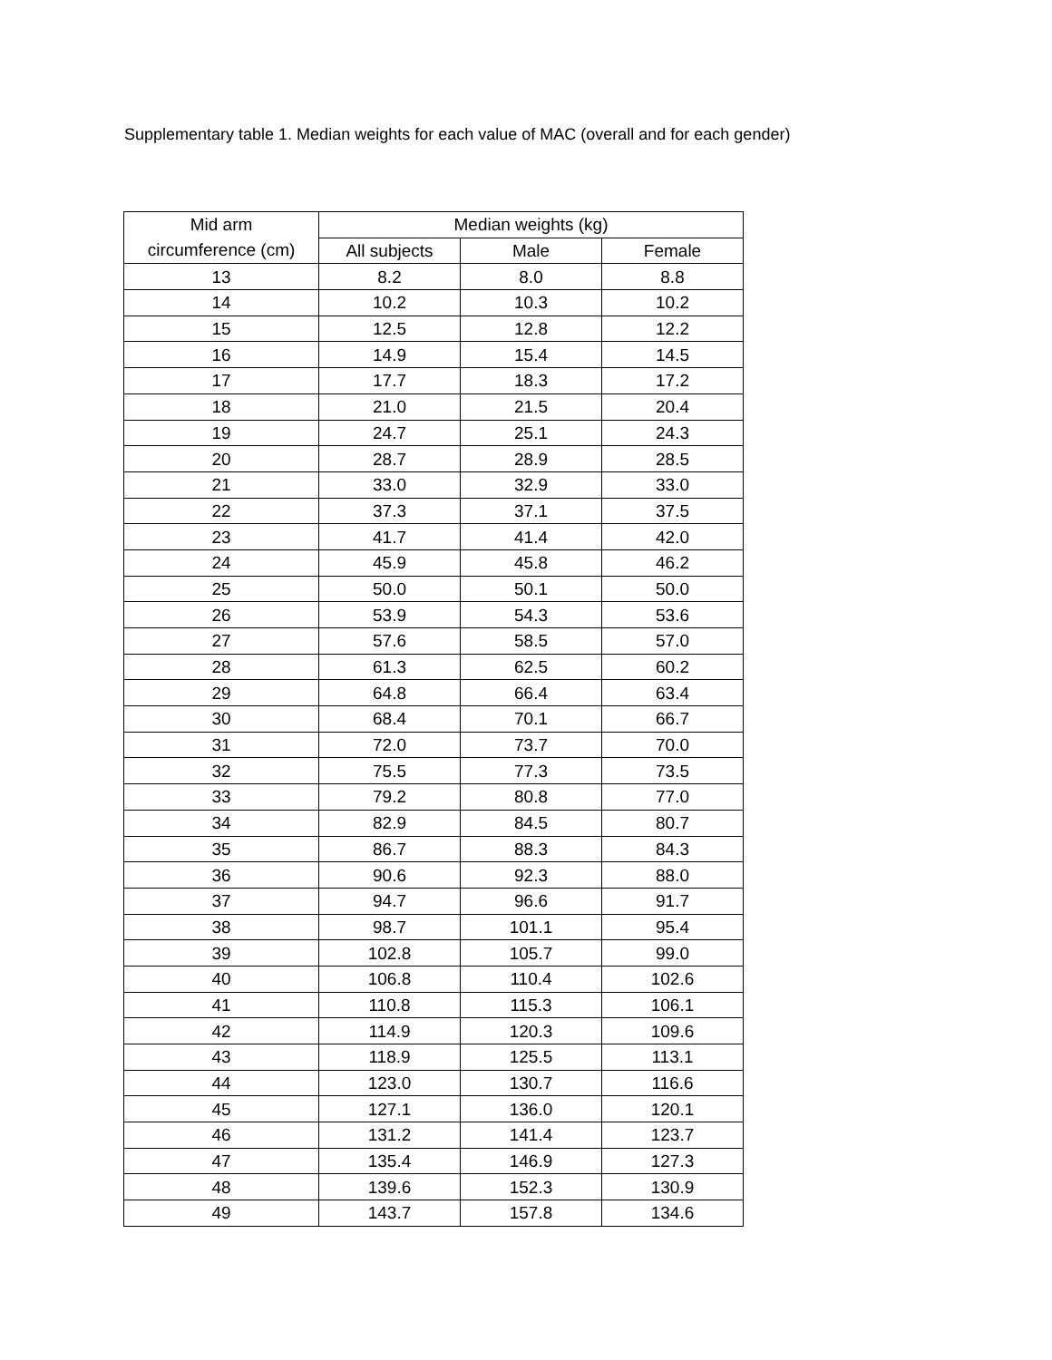Supplementary table 1. Median weights for each value of MAC (overall and for each gender)
| Mid arm circumference (cm) | Median weights (kg) | | |
| --- | --- | --- | --- |
| | All subjects | Male | Female |
| 13 | 8.2 | 8.0 | 8.8 |
| 14 | 10.2 | 10.3 | 10.2 |
| 15 | 12.5 | 12.8 | 12.2 |
| 16 | 14.9 | 15.4 | 14.5 |
| 17 | 17.7 | 18.3 | 17.2 |
| 18 | 21.0 | 21.5 | 20.4 |
| 19 | 24.7 | 25.1 | 24.3 |
| 20 | 28.7 | 28.9 | 28.5 |
| 21 | 33.0 | 32.9 | 33.0 |
| 22 | 37.3 | 37.1 | 37.5 |
| 23 | 41.7 | 41.4 | 42.0 |
| 24 | 45.9 | 45.8 | 46.2 |
| 25 | 50.0 | 50.1 | 50.0 |
| 26 | 53.9 | 54.3 | 53.6 |
| 27 | 57.6 | 58.5 | 57.0 |
| 28 | 61.3 | 62.5 | 60.2 |
| 29 | 64.8 | 66.4 | 63.4 |
| 30 | 68.4 | 70.1 | 66.7 |
| 31 | 72.0 | 73.7 | 70.0 |
| 32 | 75.5 | 77.3 | 73.5 |
| 33 | 79.2 | 80.8 | 77.0 |
| 34 | 82.9 | 84.5 | 80.7 |
| 35 | 86.7 | 88.3 | 84.3 |
| 36 | 90.6 | 92.3 | 88.0 |
| 37 | 94.7 | 96.6 | 91.7 |
| 38 | 98.7 | 101.1 | 95.4 |
| 39 | 102.8 | 105.7 | 99.0 |
| 40 | 106.8 | 110.4 | 102.6 |
| 41 | 110.8 | 115.3 | 106.1 |
| 42 | 114.9 | 120.3 | 109.6 |
| 43 | 118.9 | 125.5 | 113.1 |
| 44 | 123.0 | 130.7 | 116.6 |
| 45 | 127.1 | 136.0 | 120.1 |
| 46 | 131.2 | 141.4 | 123.7 |
| 47 | 135.4 | 146.9 | 127.3 |
| 48 | 139.6 | 152.3 | 130.9 |
| 49 | 143.7 | 157.8 | 134.6 |